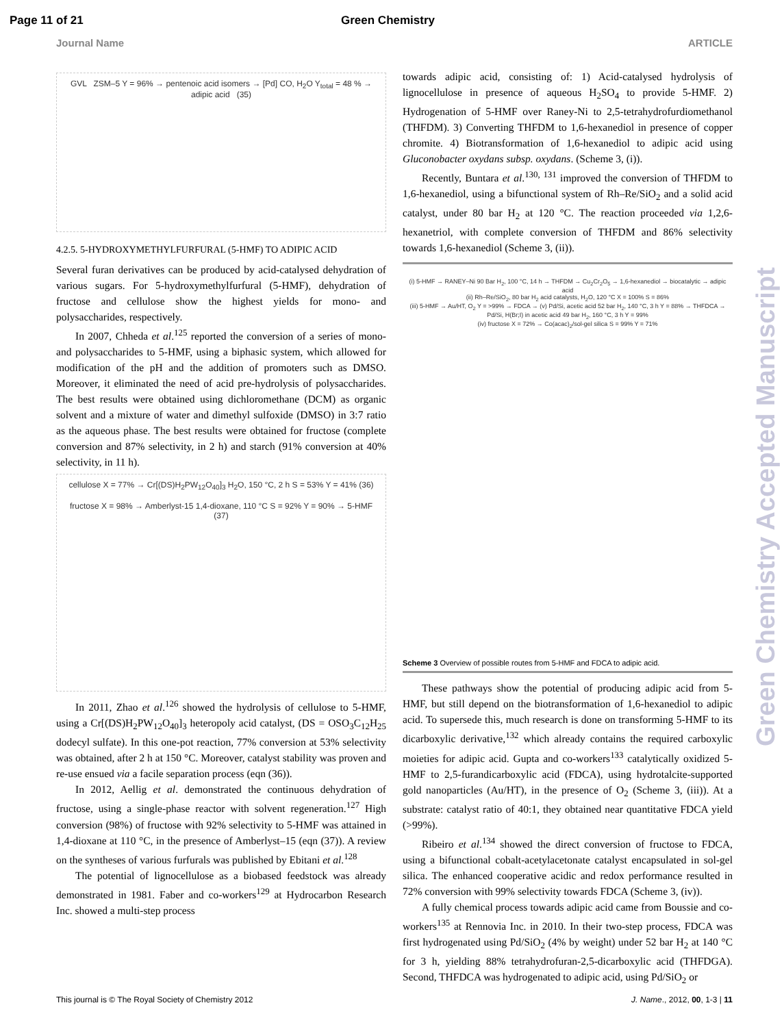Page 11 of 21 Green Chemistry
Journal Name ARTICLE
Green Chemistry Accepted Manuscript
GVL ZSM–5 Y = 96% → pentenoic acid isomers → [Pd] CO, H<sub>2</sub>O Y<sub>total</sub> = 48 % → adipic acid (35)
4.2.5. 5-HYDROXYMETHYLFURFURAL (5-HMF) TO ADIPIC ACID
Several furan derivatives can be produced by acid-catalysed dehydration of various sugars. For 5-hydroxymethylfurfural (5-HMF), dehydration of fructose and cellulose show the highest yields for mono- and polysaccharides, respectively.
In 2007, Chheda et al.<sup>125</sup> reported the conversion of a series of mono- and polysaccharides to 5-HMF, using a biphasic system, which allowed for modification of the pH and the addition of promoters such as DMSO. Moreover, it eliminated the need of acid pre-hydrolysis of polysaccharides. The best results were obtained using dichloromethane (DCM) as organic solvent and a mixture of water and dimethyl sulfoxide (DMSO) in 3:7 ratio as the aqueous phase. The best results were obtained for fructose (complete conversion and 87% selectivity, in 2 h) and starch (91% conversion at 40% selectivity, in 11 h).
cellulose X = 77% → Cr[(DS)H<sub>2</sub>PW<sub>12</sub>O<sub>40</sub>]<sub>3</sub> H<sub>2</sub>O, 150 °C, 2 h S = 53% Y = 41% (36)
fructose X = 98% → Amberlyst-15 1,4-dioxane, 110 °C S = 92% Y = 90% → 5-HMF (37)
In 2011, Zhao et al.<sup>126</sup> showed the hydrolysis of cellulose to 5-HMF, using a Cr[(DS)H<sub>2</sub>PW<sub>12</sub>O<sub>40</sub>]<sub>3</sub> heteropoly acid catalyst, (DS = OSO<sub>3</sub>C<sub>12</sub>H<sub>25</sub> dodecyl sulfate). In this one-pot reaction, 77% conversion at 53% selectivity was obtained, after 2 h at 150 °C. Moreover, catalyst stability was proven and re-use ensued via a facile separation process (eqn (36)).
In 2012, Aellig et al. demonstrated the continuous dehydration of fructose, using a single-phase reactor with solvent regeneration.<sup>127</sup> High conversion (98%) of fructose with 92% selectivity to 5-HMF was attained in 1,4-dioxane at 110 °C, in the presence of Amberlyst–15 (eqn (37)). A review on the syntheses of various furfurals was published by Ebitani et al.<sup>128</sup>
The potential of lignocellulose as a biobased feedstock was already demonstrated in 1981. Faber and co-workers<sup>129</sup> at Hydrocarbon Research Inc. showed a multi-step process
towards adipic acid, consisting of: 1) Acid-catalysed hydrolysis of lignocellulose in presence of aqueous H<sub>2</sub>SO<sub>4</sub> to provide 5-HMF. 2) Hydrogenation of 5-HMF over Raney-Ni to 2,5-tetrahydrofurdiomethanol (THFDM). 3) Converting THFDM to 1,6-hexanediol in presence of copper chromite. 4) Biotransformation of 1,6-hexanediol to adipic acid using Gluconobacter oxydans subsp. oxydans. (Scheme 3, (i)).
Recently, Buntara et al.<sup>130, 131</sup> improved the conversion of THFDM to 1,6-hexanediol, using a bifunctional system of Rh–Re/SiO<sub>2</sub> and a solid acid catalyst, under 80 bar H<sub>2</sub> at 120 °C. The reaction proceeded via 1,2,6-hexanetriol, with complete conversion of THFDM and 86% selectivity towards 1,6-hexanediol (Scheme 3, (ii)).
(i) 5-HMF → RANEY–Ni 90 Bar H<sub>2</sub>, 100 °C, 14 h → THFDM → Cu<sub>2</sub>Cr<sub>2</sub>O<sub>5</sub> → 1,6-hexanediol → biocatalytic → adipic acid
(ii) Rh–Re/SiO<sub>2</sub>, 80 bar H<sub>2</sub> acid catalysts, H<sub>2</sub>O, 120 °C X = 100% S = 86%
(iii) 5-HMF → Au/HT, O<sub>2</sub> Y = >99% → FDCA → (v) Pd/Si, acetic acid 52 bar H<sub>2</sub>, 140 °C, 3 h Y = 88% → THFDCA → Pd/Si, H(Br;I) in acetic acid 49 bar H<sub>2</sub>, 160 °C, 3 h Y = 99%
(iv) fructose X = 72% → Co(acac)<sub>2</sub>/sol-gel silica S = 99% Y = 71%
Scheme 3 Overview of possible routes from 5-HMF and FDCA to adipic acid.
These pathways show the potential of producing adipic acid from 5-HMF, but still depend on the biotransformation of 1,6-hexanediol to adipic acid. To supersede this, much research is done on transforming 5-HMF to its dicarboxylic derivative,<sup>132</sup> which already contains the required carboxylic moieties for adipic acid. Gupta and co-workers<sup>133</sup> catalytically oxidized 5-HMF to 2,5-furandicarboxylic acid (FDCA), using hydrotalcite-supported gold nanoparticles (Au/HT), in the presence of O<sub>2</sub> (Scheme 3, (iii)). At a substrate: catalyst ratio of 40:1, they obtained near quantitative FDCA yield (>99%).
Ribeiro et al.<sup>134</sup> showed the direct conversion of fructose to FDCA, using a bifunctional cobalt-acetylacetonate catalyst encapsulated in sol-gel silica. The enhanced cooperative acidic and redox performance resulted in 72% conversion with 99% selectivity towards FDCA (Scheme 3, (iv)).
A fully chemical process towards adipic acid came from Boussie and co-workers<sup>135</sup> at Rennovia Inc. in 2010. In their two-step process, FDCA was first hydrogenated using Pd/SiO<sub>2</sub> (4% by weight) under 52 bar H<sub>2</sub> at 140 °C for 3 h, yielding 88% tetrahydrofuran-2,5-dicarboxylic acid (THFDGA). Second, THFDCA was hydrogenated to adipic acid, using Pd/SiO<sub>2</sub> or
This journal is © The Royal Society of Chemistry 2012 J. Name., 2012, 00, 1-3 | 11